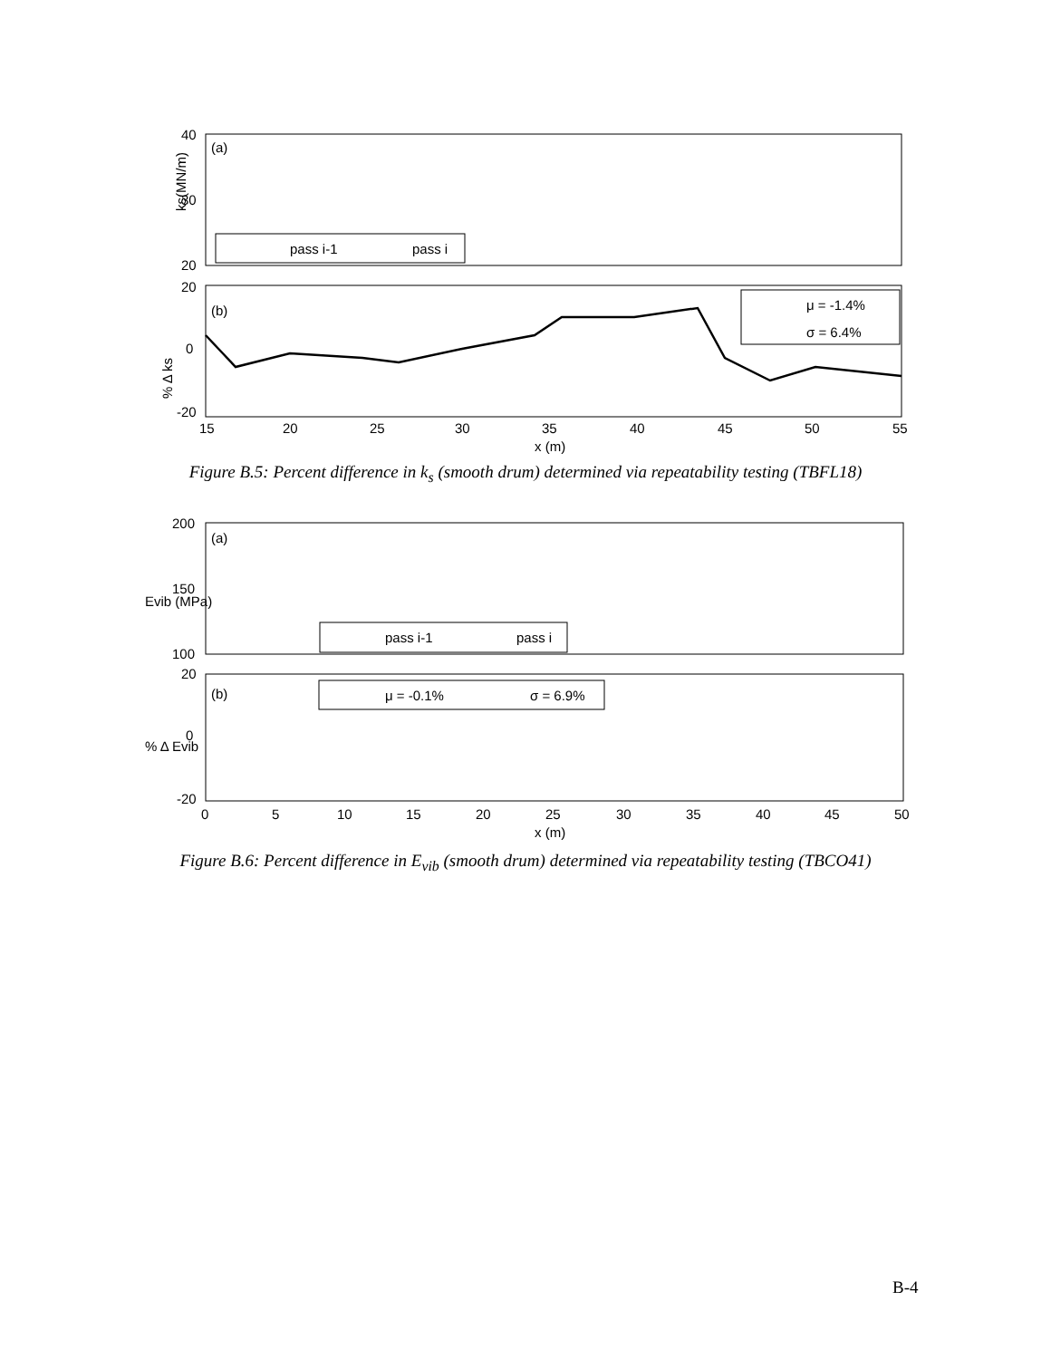40
30
20
(a)
ks(MN/m)
pass i-1
pass i
20
0
-20
(b)
% Δ ks
μ = -1.4%
σ = 6.4%
15
20
25
30
35
40
45
50
55
x (m)
Figure B.5: Percent difference in k<sub>s</sub> (smooth drum) determined via repeatability testing (TBFL18)
200
150
100
(a)
Evib (MPa)
pass i-1
pass i
20
0
-20
(b)
% Δ Evib
μ = -0.1%
σ = 6.9%
0
5
10
15
20
25
30
35
40
45
50
x (m)
Figure B.6: Percent difference in E<sub>vib</sub> (smooth drum) determined via repeatability testing (TBCO41)
B-4